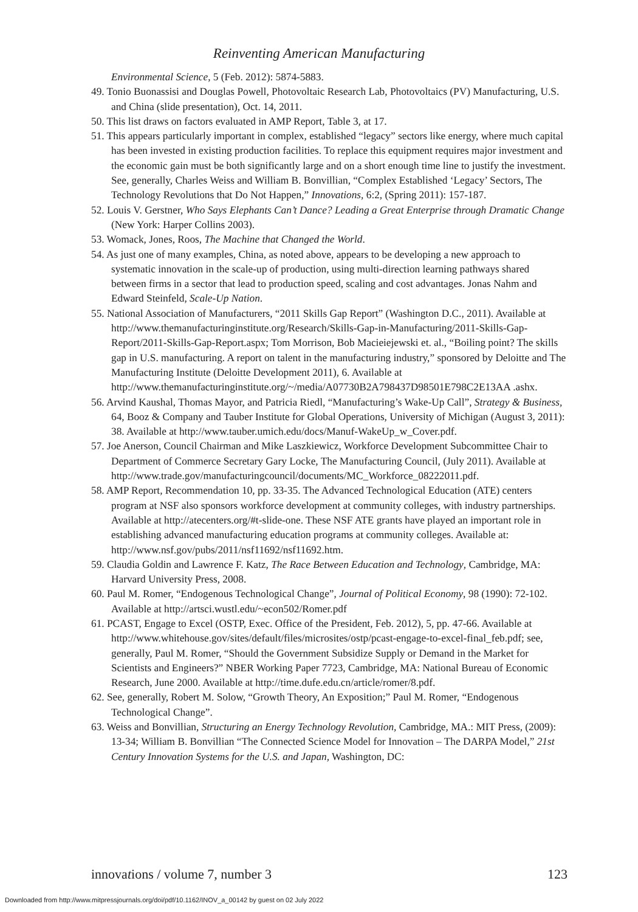Reinventing American Manufacturing
Environmental Science, 5 (Feb. 2012): 5874-5883.
49. Tonio Buonassisi and Douglas Powell, Photovoltaic Research Lab, Photovoltaics (PV) Manufacturing, U.S. and China (slide presentation), Oct. 14, 2011.
50. This list draws on factors evaluated in AMP Report, Table 3, at 17.
51. This appears particularly important in complex, established “legacy” sectors like energy, where much capital has been invested in existing production facilities. To replace this equipment requires major investment and the economic gain must be both significantly large and on a short enough time line to justify the investment. See, generally, Charles Weiss and William B. Bonvillian, “Complex Established ‘Legacy’ Sectors, The Technology Revolutions that Do Not Happen,” Innovations, 6:2, (Spring 2011): 157-187.
52. Louis V. Gerstner, Who Says Elephants Can’t Dance? Leading a Great Enterprise through Dramatic Change (New York: Harper Collins 2003).
53. Womack, Jones, Roos, The Machine that Changed the World.
54. As just one of many examples, China, as noted above, appears to be developing a new approach to systematic innovation in the scale-up of production, using multi-direction learning pathways shared between firms in a sector that lead to production speed, scaling and cost advantages. Jonas Nahm and Edward Steinfeld, Scale-Up Nation.
55. National Association of Manufacturers, “2011 Skills Gap Report” (Washington D.C., 2011). Available at http://www.themanufacturinginstitute.org/Research/Skills-Gap-in-Manufacturing/2011-Skills-Gap-Report/2011-Skills-Gap-Report.aspx; Tom Morrison, Bob Macieiejewski et. al., “Boiling point? The skills gap in U.S. manufacturing. A report on talent in the manufacturing industry,” sponsored by Deloitte and The Manufacturing Institute (Deloitte Development 2011), 6. Available at http://www.themanufacturinginstitute.org/~/media/A07730B2A798437D98501E798C2E13AA .ashx.
56. Arvind Kaushal, Thomas Mayor, and Patricia Riedl, “Manufacturing’s Wake-Up Call”, Strategy & Business, 64, Booz & Company and Tauber Institute for Global Operations, University of Michigan (August 3, 2011): 38. Available at http://www.tauber.umich.edu/docs/Manuf-WakeUp_w_Cover.pdf.
57. Joe Anerson, Council Chairman and Mike Laszkiewicz, Workforce Development Subcommittee Chair to Department of Commerce Secretary Gary Locke, The Manufacturing Council, (July 2011). Available at http://www.trade.gov/manufacturingcouncil/documents/MC_Workforce_08222011.pdf.
58. AMP Report, Recommendation 10, pp. 33-35. The Advanced Technological Education (ATE) centers program at NSF also sponsors workforce development at community colleges, with industry partnerships. Available at http://atecenters.org/#t-slide-one. These NSF ATE grants have played an important role in establishing advanced manufacturing education programs at community colleges. Available at: http://www.nsf.gov/pubs/2011/nsf11692/nsf11692.htm.
59. Claudia Goldin and Lawrence F. Katz, The Race Between Education and Technology, Cambridge, MA: Harvard University Press, 2008.
60. Paul M. Romer, “Endogenous Technological Change”, Journal of Political Economy, 98 (1990): 72-102. Available at http://artsci.wustl.edu/~econ502/Romer.pdf
61. PCAST, Engage to Excel (OSTP, Exec. Office of the President, Feb. 2012), 5, pp. 47-66. Available at http://www.whitehouse.gov/sites/default/files/microsites/ostp/pcast-engage-to-excel-final_feb.pdf; see, generally, Paul M. Romer, “Should the Government Subsidize Supply or Demand in the Market for Scientists and Engineers?” NBER Working Paper 7723, Cambridge, MA: National Bureau of Economic Research, June 2000. Available at http://time.dufe.edu.cn/article/romer/8.pdf.
62. See, generally, Robert M. Solow, “Growth Theory, An Exposition;” Paul M. Romer, “Endogenous Technological Change”.
63. Weiss and Bonvillian, Structuring an Energy Technology Revolution, Cambridge, MA.: MIT Press, (2009): 13-34; William B. Bonvillian “The Connected Science Model for Innovation – The DARPA Model,” 21st Century Innovation Systems for the U.S. and Japan, Washington, DC:
innovations / volume 7, number 3 123
Downloaded from http://www.mitpressjournals.org/doi/pdf/10.1162/INOV_a_00142 by guest on 02 July 2022